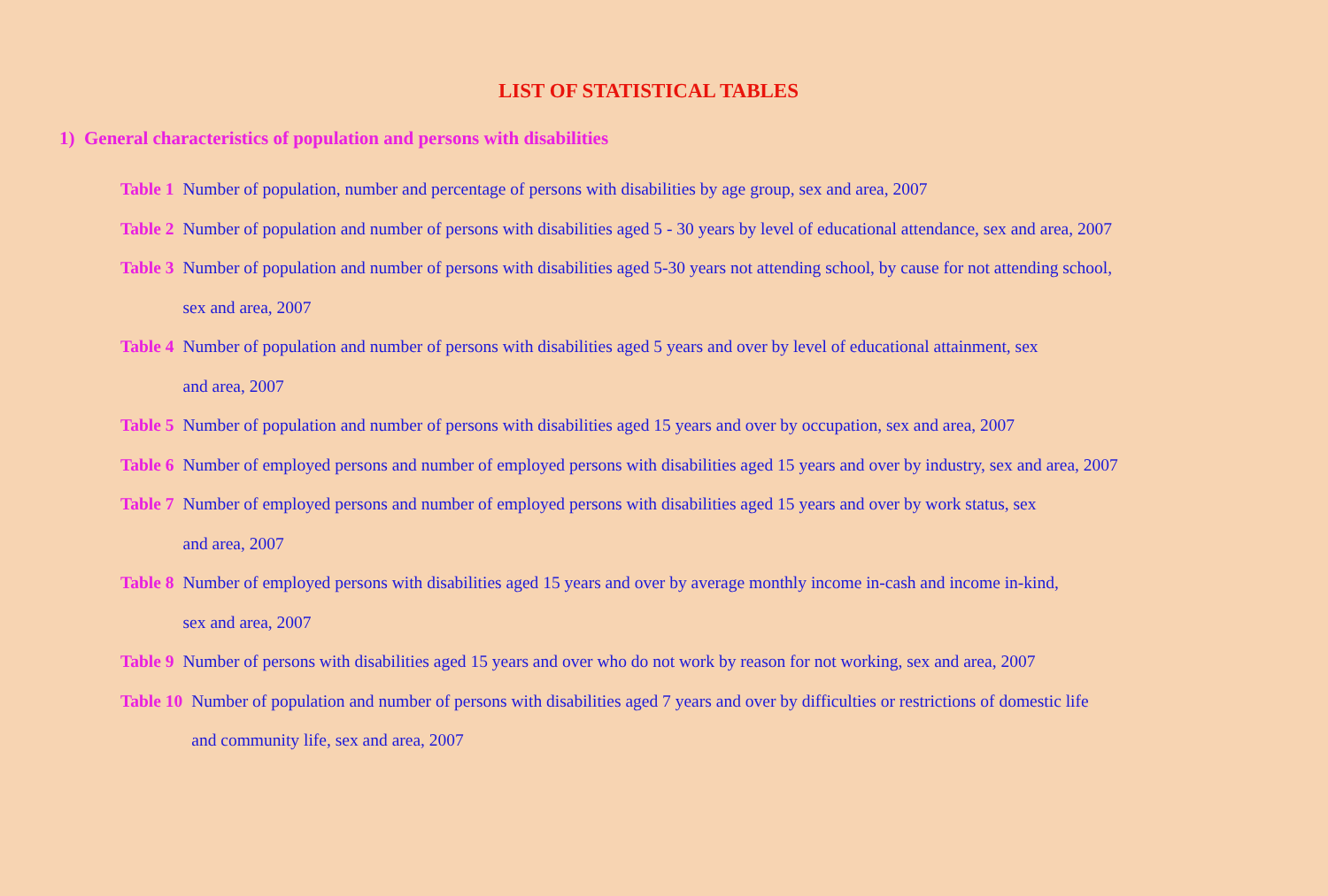LIST OF STATISTICAL TABLES
1) General characteristics of population and persons with disabilities
Table 1 Number of population, number and percentage of persons with disabilities by age group, sex and area, 2007
Table 2 Number of population and number of persons with disabilities aged 5 - 30 years by level of educational attendance, sex and area, 2007
Table 3 Number of population and number of persons with disabilities aged 5-30 years not attending school, by cause for not attending school,
sex and area, 2007
Table 4 Number of population and number of persons with disabilities aged 5 years and over by level of educational attainment, sex
and area, 2007
Table 5 Number of population and number of persons with disabilities aged 15 years and over by occupation, sex and area, 2007
Table 6 Number of employed persons and number of employed persons with disabilities aged 15 years and over by industry, sex and area, 2007
Table 7 Number of employed persons and number of employed persons with disabilities aged 15 years and over by work status, sex
and area, 2007
Table 8 Number of employed persons with disabilities aged 15 years and over by average monthly income in-cash and income in-kind,
sex and area, 2007
Table 9 Number of persons with disabilities aged 15 years and over who do not work by reason for not working, sex and area, 2007
Table 10 Number of population and number of persons with disabilities aged 7 years and over by difficulties or restrictions of domestic life
and community life, sex and area, 2007